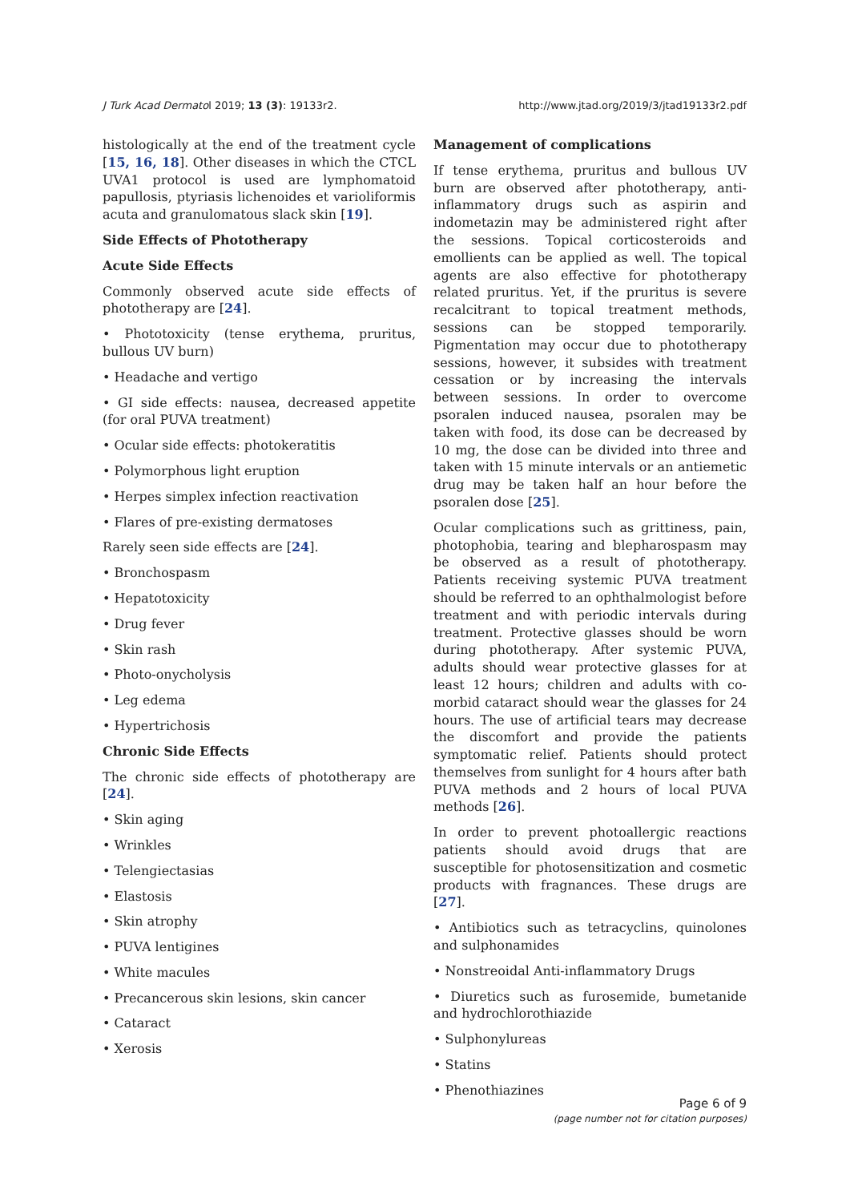J Turk Acad Dermatol 2019; 13 (3): 19133r2. http://www.jtad.org/2019/3/jtad19133r2.pdf
histologically at the end of the treatment cycle [15, 16, 18]. Other diseases in which the CTCL UVA1 protocol is used are lymphomatoid papullosis, ptyriasis lichenoides et varioliformis acuta and granulomatous slack skin [19].
Side Effects of Phototherapy
Acute Side Effects
Commonly observed acute side effects of phototherapy are [24].
• Phototoxicity (tense erythema, pruritus, bullous UV burn)
• Headache and vertigo
• GI side effects: nausea, decreased appetite (for oral PUVA treatment)
• Ocular side effects: photokeratitis
• Polymorphous light eruption
• Herpes simplex infection reactivation
• Flares of pre-existing dermatoses
Rarely seen side effects are [24].
• Bronchospasm
• Hepatotoxicity
• Drug fever
• Skin rash
• Photo-onycholysis
• Leg edema
• Hypertrichosis
Chronic Side Effects
The chronic side effects of phototherapy are [24].
• Skin aging
• Wrinkles
• Telengiectasias
• Elastosis
• Skin atrophy
• PUVA lentigines
• White macules
• Precancerous skin lesions, skin cancer
• Cataract
• Xerosis
Management of complications
If tense erythema, pruritus and bullous UV burn are observed after phototherapy, anti-inflammatory drugs such as aspirin and indometazin may be administered right after the sessions. Topical corticosteroids and emollients can be applied as well. The topical agents are also effective for phototherapy related pruritus. Yet, if the pruritus is severe recalcitrant to topical treatment methods, sessions can be stopped temporarily. Pigmentation may occur due to phototherapy sessions, however, it subsides with treatment cessation or by increasing the intervals between sessions. In order to overcome psoralen induced nausea, psoralen may be taken with food, its dose can be decreased by 10 mg, the dose can be divided into three and taken with 15 minute intervals or an antiemetic drug may be taken half an hour before the psoralen dose [25].
Ocular complications such as grittiness, pain, photophobia, tearing and blepharospasm may be observed as a result of phototherapy. Patients receiving systemic PUVA treatment should be referred to an ophthalmologist before treatment and with periodic intervals during treatment. Protective glasses should be worn during phototherapy. After systemic PUVA, adults should wear protective glasses for at least 12 hours; children and adults with co-morbid cataract should wear the glasses for 24 hours. The use of artificial tears may decrease the discomfort and provide the patients symptomatic relief. Patients should protect themselves from sunlight for 4 hours after bath PUVA methods and 2 hours of local PUVA methods [26].
In order to prevent photoallergic reactions patients should avoid drugs that are susceptible for photosensitization and cosmetic products with fragnances. These drugs are [27].
• Antibiotics such as tetracyclins, quinolones and sulphonamides
• Nonstreoidal Anti-inflammatory Drugs
• Diuretics such as furosemide, bumetanide and hydrochlorothiazide
• Sulphonylureas
• Statins
• Phenothiazines
Page 6 of 9
(page number not for citation purposes)